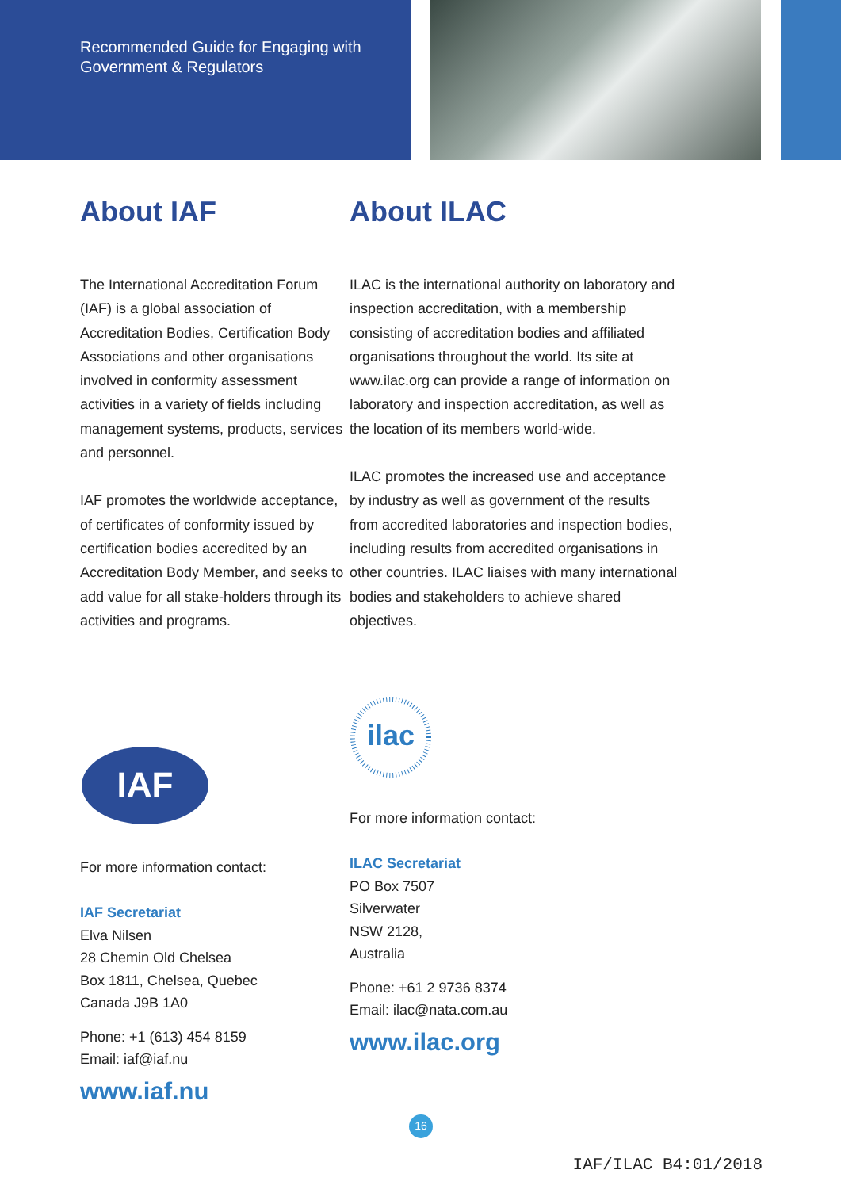Recommended Guide for Engaging with
Government & Regulators
About IAF
The International Accreditation Forum (IAF) is a global association of Accreditation Bodies, Certification Body Associations and other organisations involved in conformity assessment activities in a variety of fields including management systems, products, services and personnel.
IAF promotes the worldwide acceptance, of certificates of conformity issued by certification bodies accredited by an Accreditation Body Member, and seeks to add value for all stake-holders through its activities and programs.
IAF
For more information contact:
IAF Secretariat
Elva Nilsen
28 Chemin Old Chelsea
Box 1811, Chelsea, Quebec
Canada J9B 1A0
Phone: +1 (613) 454 8159
Email: iaf@iaf.nu
www.iaf.nu
About ILAC
ILAC is the international authority on laboratory and inspection accreditation, with a membership consisting of accreditation bodies and affiliated organisations throughout the world. Its site at www.ilac.org can provide a range of information on laboratory and inspection accreditation, as well as the location of its members world-wide.
ILAC promotes the increased use and acceptance by industry as well as government of the results from accredited laboratories and inspection bodies, including results from accredited organisations in other countries. ILAC liaises with many international bodies and stakeholders to achieve shared objectives.
ilac
For more information contact:
ILAC Secretariat
PO Box 7507
Silverwater
NSW 2128,
Australia
Phone: +61 2 9736 8374
Email: ilac@nata.com.au
www.ilac.org
16
IAF/ILAC B4:01/2018